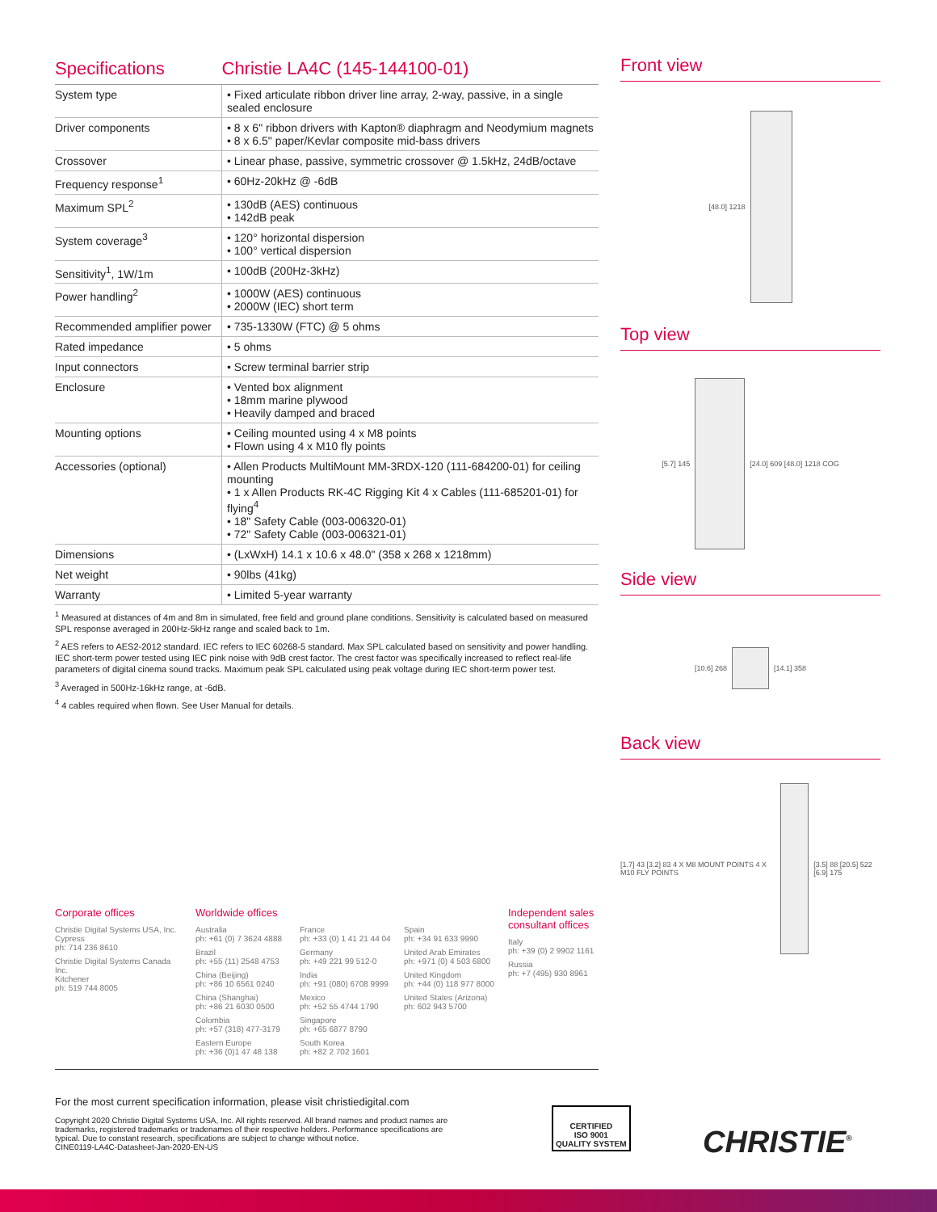| Specifications | Christie LA4C (145-144100-01) |
| --- | --- |
| System type | • Fixed articulate ribbon driver line array, 2-way, passive, in a single sealed enclosure |
| Driver components | • 8 x 6" ribbon drivers with Kapton® diaphragm and Neodymium magnets • 8 x 6.5" paper/Kevlar composite mid-bass drivers |
| Crossover | • Linear phase, passive, symmetric crossover @ 1.5kHz, 24dB/octave |
| Frequency response<sup>1</sup> | • 60Hz-20kHz @ -6dB |
| Maximum SPL<sup>2</sup> | • 130dB (AES) continuous • 142dB peak |
| System coverage<sup>3</sup> | • 120° horizontal dispersion • 100° vertical dispersion |
| Sensitivity<sup>1</sup>, 1W/1m | • 100dB (200Hz-3kHz) |
| Power handling<sup>2</sup> | • 1000W (AES) continuous • 2000W (IEC) short term |
| Recommended amplifier power | • 735-1330W (FTC) @ 5 ohms |
| Rated impedance | • 5 ohms |
| Input connectors | • Screw terminal barrier strip |
| Enclosure | • Vented box alignment • 18mm marine plywood • Heavily damped and braced |
| Mounting options | • Ceiling mounted using 4 x M8 points • Flown using 4 x M10 fly points |
| Accessories (optional) | • Allen Products MultiMount MM-3RDX-120 (111-684200-01) for ceiling mounting • 1 x Allen Products RK-4C Rigging Kit 4 x Cables (111-685201-01) for flying<sup>4</sup> • 18" Safety Cable (003-006320-01) • 72" Safety Cable (003-006321-01) |
| Dimensions | • (LxWxH) 14.1 x 10.6 x 48.0" (358 x 268 x 1218mm) |
| Net weight | • 90lbs (41kg) |
| Warranty | • Limited 5-year warranty |
<sup>1</sup> Measured at distances of 4m and 8m in simulated, free field and ground plane conditions. Sensitivity is calculated based on measured SPL response averaged in 200Hz-5kHz range and scaled back to 1m.
<sup>2</sup> AES refers to AES2-2012 standard. IEC refers to IEC 60268-5 standard. Max SPL calculated based on sensitivity and power handling. IEC short-term power tested using IEC pink noise with 9dB crest factor. The crest factor was specifically increased to reflect real-life parameters of digital cinema sound tracks. Maximum peak SPL calculated using peak voltage during IEC short-term power test.
<sup>3</sup> Averaged in 500Hz-16kHz range, at -6dB.
<sup>4</sup> 4 cables required when flown. See User Manual for details.
Front view
[48.0] 1218
Top view
[5.7] 145 [24.0] 609 [48.0] 1218 COG
Side view
[10.6] 268 [14.1] 358
Back view
[1.7] 43 [3.2] 83 4 X M8 MOUNT POINTS 4 X M10 FLY POINTS
[3.5] 88 [20.5] 522 [6.9] 175
Corporate offices
Christie Digital Systems USA, Inc.
Cypress
ph: 714 236 8610
Christie Digital Systems Canada Inc.
Kitchener
ph: 519 744 8005
Worldwide offices
Australia
ph: +61 (0) 7 3624 4888
Brazil
ph: +55 (11) 2548 4753
China (Beijing)
ph: +86 10 6561 0240
China (Shanghai)
ph: +86 21 6030 0500
Colombia
ph: +57 (318) 477-3179
Eastern Europe
ph: +36 (0)1 47 48 138
France
ph: +33 (0) 1 41 21 44 04
Germany
ph: +49 221 99 512-0
India
ph: +91 (080) 6708 9999
Mexico
ph: +52 55 4744 1790
Singapore
ph: +65 6877 8790
South Korea
ph: +82 2 702 1601
Spain
ph: +34 91 633 9990
United Arab Emirates
ph: +971 (0) 4 503 6800
United Kingdom
ph: +44 (0) 118 977 8000
United States (Arizona)
ph: 602 943 5700
Independent sales consultant offices
Italy
ph: +39 (0) 2 9902 1161
Russia
ph: +7 (495) 930 8961
For the most current specification information, please visit christiedigital.com
Copyright 2020 Christie Digital Systems USA, Inc. All rights reserved. All brand names and product names are trademarks, registered trademarks or tradenames of their respective holders. Performance specifications are typical. Due to constant research, specifications are subject to change without notice.
CINE0119-LA4C-Datasheet-Jan-2020-EN-US
CERTIFIED
ISO 9001
QUALITY SYSTEM
CHRISTIE<sup>®</sup>